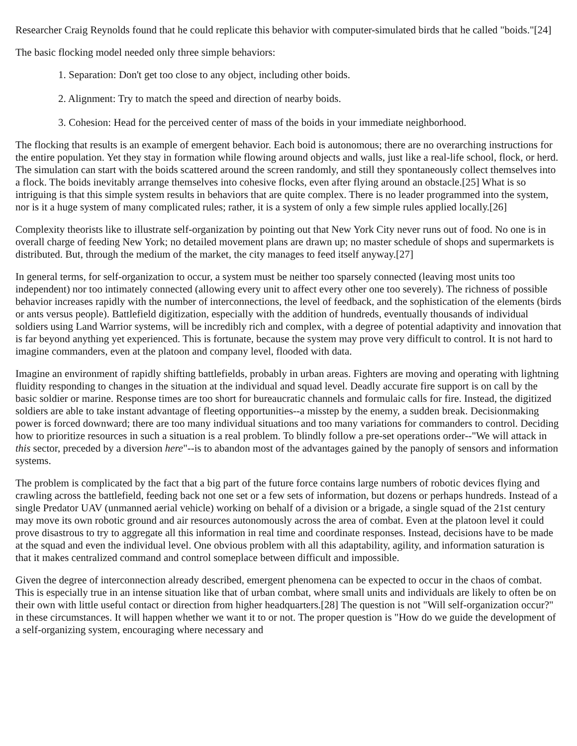Researcher Craig Reynolds found that he could replicate this behavior with computer-simulated birds that he called "boids."[24]
The basic flocking model needed only three simple behaviors:
1. Separation: Don't get too close to any object, including other boids.
2. Alignment: Try to match the speed and direction of nearby boids.
3. Cohesion: Head for the perceived center of mass of the boids in your immediate neighborhood.
The flocking that results is an example of emergent behavior. Each boid is autonomous; there are no overarching instructions for the entire population. Yet they stay in formation while flowing around objects and walls, just like a real-life school, flock, or herd. The simulation can start with the boids scattered around the screen randomly, and still they spontaneously collect themselves into a flock. The boids inevitably arrange themselves into cohesive flocks, even after flying around an obstacle.[25] What is so intriguing is that this simple system results in behaviors that are quite complex. There is no leader programmed into the system, nor is it a huge system of many complicated rules; rather, it is a system of only a few simple rules applied locally.[26]
Complexity theorists like to illustrate self-organization by pointing out that New York City never runs out of food. No one is in overall charge of feeding New York; no detailed movement plans are drawn up; no master schedule of shops and supermarkets is distributed. But, through the medium of the market, the city manages to feed itself anyway.[27]
In general terms, for self-organization to occur, a system must be neither too sparsely connected (leaving most units too independent) nor too intimately connected (allowing every unit to affect every other one too severely). The richness of possible behavior increases rapidly with the number of interconnections, the level of feedback, and the sophistication of the elements (birds or ants versus people). Battlefield digitization, especially with the addition of hundreds, eventually thousands of individual soldiers using Land Warrior systems, will be incredibly rich and complex, with a degree of potential adaptivity and innovation that is far beyond anything yet experienced. This is fortunate, because the system may prove very difficult to control. It is not hard to imagine commanders, even at the platoon and company level, flooded with data.
Imagine an environment of rapidly shifting battlefields, probably in urban areas. Fighters are moving and operating with lightning fluidity responding to changes in the situation at the individual and squad level. Deadly accurate fire support is on call by the basic soldier or marine. Response times are too short for bureaucratic channels and formulaic calls for fire. Instead, the digitized soldiers are able to take instant advantage of fleeting opportunities--a misstep by the enemy, a sudden break. Decisionmaking power is forced downward; there are too many individual situations and too many variations for commanders to control. Deciding how to prioritize resources in such a situation is a real problem. To blindly follow a pre-set operations order--"We will attack in this sector, preceded by a diversion here"--is to abandon most of the advantages gained by the panoply of sensors and information systems.
The problem is complicated by the fact that a big part of the future force contains large numbers of robotic devices flying and crawling across the battlefield, feeding back not one set or a few sets of information, but dozens or perhaps hundreds. Instead of a single Predator UAV (unmanned aerial vehicle) working on behalf of a division or a brigade, a single squad of the 21st century may move its own robotic ground and air resources autonomously across the area of combat. Even at the platoon level it could prove disastrous to try to aggregate all this information in real time and coordinate responses. Instead, decisions have to be made at the squad and even the individual level. One obvious problem with all this adaptability, agility, and information saturation is that it makes centralized command and control someplace between difficult and impossible.
Given the degree of interconnection already described, emergent phenomena can be expected to occur in the chaos of combat. This is especially true in an intense situation like that of urban combat, where small units and individuals are likely to often be on their own with little useful contact or direction from higher headquarters.[28] The question is not "Will self-organization occur?" in these circumstances. It will happen whether we want it to or not. The proper question is "How do we guide the development of a self-organizing system, encouraging where necessary and